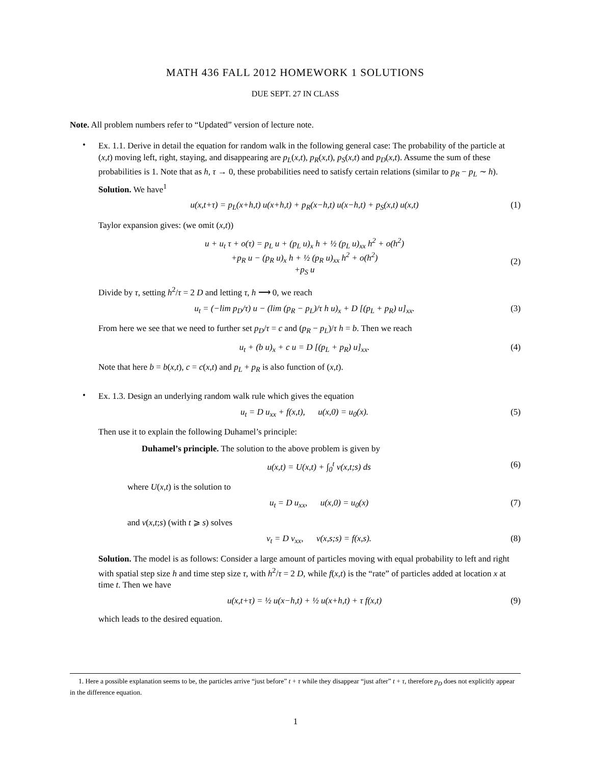MATH 436 FALL 2012 HOMEWORK 1 SOLUTIONS
DUE SEPT. 27 IN CLASS
Note. All problem numbers refer to “Updated” version of lecture note.
•
Ex. 1.1. Derive in detail the equation for random walk in the following general case: The probability of the particle at (x,t) moving left, right, staying, and disappearing are p<sub>L</sub>(x,t), p<sub>R</sub>(x,t), p<sub>S</sub>(x,t) and p<sub>D</sub>(x,t). Assume the sum of these probabilities is 1. Note that as h, τ → 0, these probabilities need to satisfy certain relations (similar to p<sub>R</sub> − p<sub>L</sub> ∼ h).
Solution. We have<sup>1</sup>
u(x,t+τ) = p<sub>L</sub>(x+h,t) u(x+h,t) + p<sub>R</sub>(x−h,t) u(x−h,t) + p<sub>S</sub>(x,t) u(x,t)
(1)
Taylor expansion gives: (we omit (x,t))
u + u<sub>t</sub> τ + o(τ) = p<sub>L</sub> u + (p<sub>L</sub> u)<sub>x</sub> h + ½ (p<sub>L</sub> u)<sub>xx</sub> h<sup>2</sup> + o(h<sup>2</sup>)
+p<sub>R</sub> u − (p<sub>R</sub> u)<sub>x</sub> h + ½ (p<sub>R</sub> u)<sub>xx</sub> h<sup>2</sup> + o(h<sup>2</sup>)
+p<sub>S</sub> u
(2)
Divide by τ, setting h<sup>2</sup>/τ = 2 D and letting τ, h ⟶ 0, we reach
u<sub>t</sub> = (−lim p<sub>D</sub>/τ) u − (lim (p<sub>R</sub> − p<sub>L</sub>)/τ h u)<sub>x</sub> + D [(p<sub>L</sub> + p<sub>R</sub>) u]<sub>xx</sub>.
(3)
From here we see that we need to further set p<sub>D</sub>/τ = c and (p<sub>R</sub> − p<sub>L</sub>)/τ h = b. Then we reach
u<sub>t</sub> + (b u)<sub>x</sub> + c u = D [(p<sub>L</sub> + p<sub>R</sub>) u]<sub>xx</sub>.
(4)
Note that here b = b(x,t), c = c(x,t) and p<sub>L</sub> + p<sub>R</sub> is also function of (x,t).
•
Ex. 1.3. Design an underlying random walk rule which gives the equation
u<sub>t</sub> = D u<sub>xx</sub> + f(x,t), u(x,0) = u<sub>0</sub>(x).
(5)
Then use it to explain the following Duhamel’s principle:
Duhamel’s principle. The solution to the above problem is given by
u(x,t) = U(x,t) + ∫<sub>0</sub><sup>t</sup> v(x,t;s) ds
(6)
where U(x,t) is the solution to
u<sub>t</sub> = D u<sub>xx</sub>, u(x,0) = u<sub>0</sub>(x)
(7)
and v(x,t;s) (with t ⩾ s) solves
v<sub>t</sub> = D v<sub>xx</sub>, v(x,s;s) = f(x,s).
(8)
Solution. The model is as follows: Consider a large amount of particles moving with equal probability to left and right with spatial step size h and time step size τ, with h<sup>2</sup>/τ = 2 D, while f(x,t) is the “rate” of particles added at location x at time t. Then we have
u(x,t+τ) = ½ u(x−h,t) + ½ u(x+h,t) + τ f(x,t)
(9)
which leads to the desired equation.
1. Here a possible explanation seems to be, the particles arrive “just before” t + τ while they disappear “just after” t + τ, therefore p<sub>D</sub> does not explicitly appear in the difference equation.
1